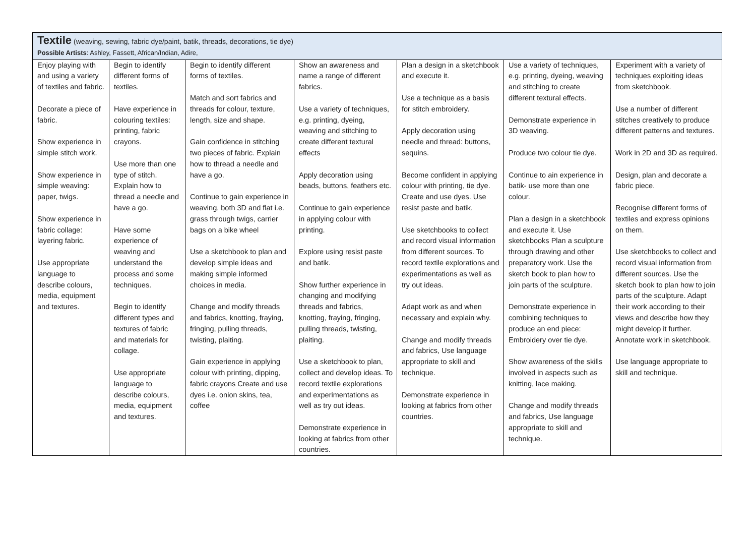| Textile (weaving, sewing, fabric dye/paint, batik, threads, decorations, tie dye) Possible Artists : Ashley, Fassett, African/Indian, Adire, | | | | | | |
| Enjoy playing with and using a variety of textiles and fabric. Decorate a piece of fabric. Show experience in simple stitch work. Show experience in simple weaving: paper, twigs. Show experience in fabric collage: layering fabric. Use appropriate language to describe colours, media, equipment and textures. | Begin to identify different forms of textiles. Have experience in colouring textiles: printing, fabric crayons. Use more than one type of stitch. Explain how to thread a needle and have a go. Have some experience of weaving and understand the process and some techniques. Begin to identify different types and textures of fabric and materials for collage. Use appropriate language to describe colours, media, equipment and textures. | Begin to identify different forms of textiles. Match and sort fabrics and threads for colour, texture, length, size and shape. Gain confidence in stitching two pieces of fabric. Explain how to thread a needle and have a go. Continue to gain experience in weaving, both 3D and flat i.e. grass through twigs, carrier bags on a bike wheel Use a sketchbook to plan and develop simple ideas and making simple informed choices in media. Change and modify threads and fabrics, knotting, fraying, fringing, pulling threads, twisting, plaiting. Gain experience in applying colour with printing, dipping, fabric crayons Create and use dyes i.e. onion skins, tea, coffee | Show an awareness and name a range of different fabrics. Use a variety of techniques, e.g. printing, dyeing, weaving and stitching to create different textural effects Apply decoration using beads, buttons, feathers etc. Continue to gain experience in applying colour with printing. Explore using resist paste and batik. Show further experience in changing and modifying threads and fabrics, knotting, fraying, fringing, pulling threads, twisting, plaiting. Use a sketchbook to plan, collect and develop ideas. To record textile explorations and experimentations as well as try out ideas. Demonstrate experience in looking at fabrics from other countries. | Plan a design in a sketchbook and execute it. Use a technique as a basis for stitch embroidery. Apply decoration using needle and thread: buttons, sequins. Become confident in applying colour with printing, tie dye. Create and use dyes. Use resist paste and batik. Use sketchbooks to collect and record visual information from different sources. To record textile explorations and experimentations as well as try out ideas. Adapt work as and when necessary and explain why. Change and modify threads and fabrics, Use language appropriate to skill and technique. Demonstrate experience in looking at fabrics from other countries. | Use a variety of techniques, e.g. printing, dyeing, weaving and stitching to create different textural effects. Demonstrate experience in 3D weaving. Produce two colour tie dye. Continue to ain experience in batik- use more than one colour. Plan a design in a sketchbook and execute it. Use sketchbooks Plan a sculpture through drawing and other preparatory work. Use the sketch book to plan how to join parts of the sculpture. Demonstrate experience in combining techniques to produce an end piece: Embroidery over tie dye. Show awareness of the skills involved in aspects such as knitting, lace making. Change and modify threads and fabrics, Use language appropriate to skill and technique. | Experiment with a variety of techniques exploiting ideas from sketchbook. Use a number of different stitches creatively to produce different patterns and textures. Work in 2D and 3D as required. Design, plan and decorate a fabric piece. Recognise different forms of textiles and express opinions on them. Use sketchbooks to collect and record visual information from different sources. Use the sketch book to plan how to join parts of the sculpture. Adapt their work according to their views and describe how they might develop it further. Annotate work in sketchbook. Use language appropriate to skill and technique. |